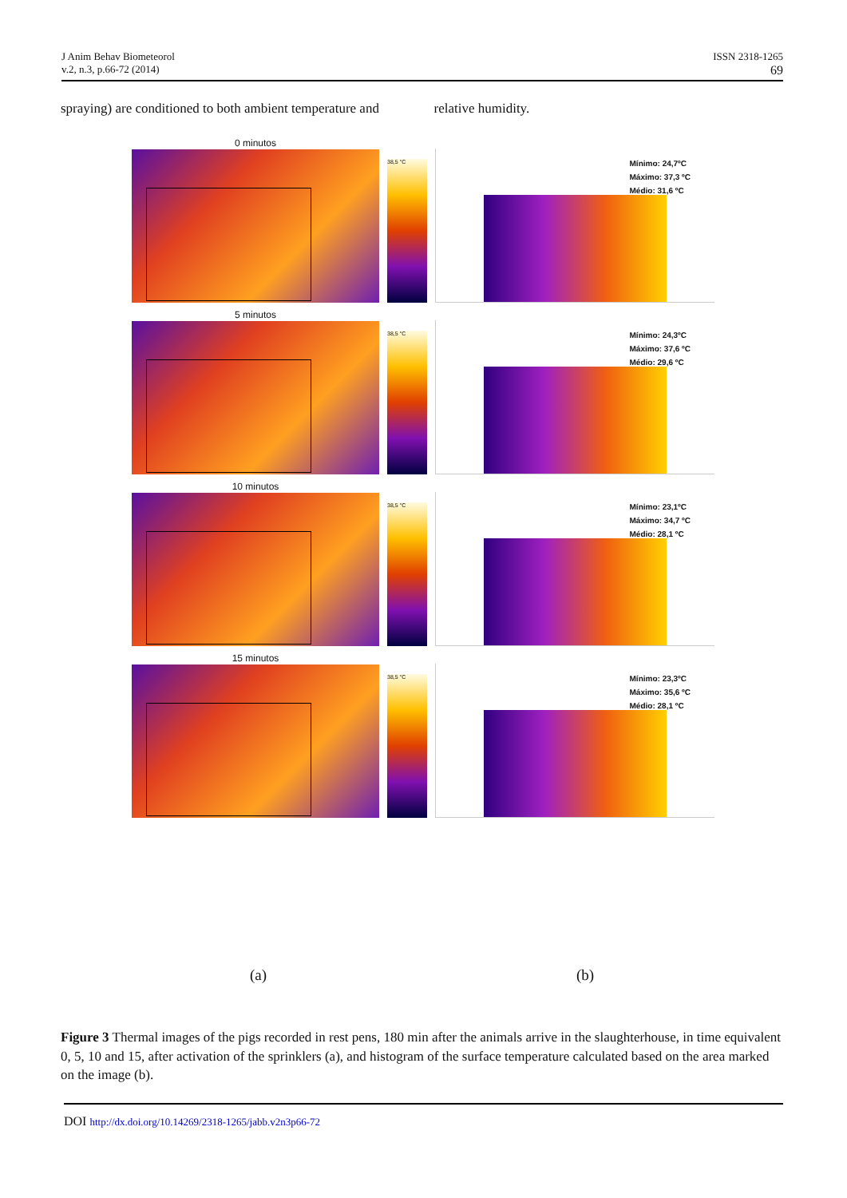J Anim Behav Biometeorol
v.2, n.3, p.66-72 (2014)
ISSN 2318-1265
69
spraying) are conditioned to both ambient temperature and
relative humidity.
0 minutos
38,5 °C
Mínimo: 24,7ºC
Máximo: 37,3 ºC
Médio: 31,6 ºC
5 minutos
38,5 °C
Mínimo: 24,3ºC
Máximo: 37,6 ºC
Médio: 29,6 ºC
10 minutos
38,5 °C
Mínimo: 23,1ºC
Máximo: 34,7 ºC
Médio: 28,1 ºC
15 minutos
38,5 °C
Mínimo: 23,3ºC
Máximo: 35,6 ºC
Médio: 28,1 ºC
(a) (b)
Figure 3 Thermal images of the pigs recorded in rest pens, 180 min after the animals arrive in the slaughterhouse, in time equivalent 0, 5, 10 and 15, after activation of the sprinklers (a), and histogram of the surface temperature calculated based on the area marked on the image (b).
DOI http://dx.doi.org/10.14269/2318-1265/jabb.v2n3p66-72